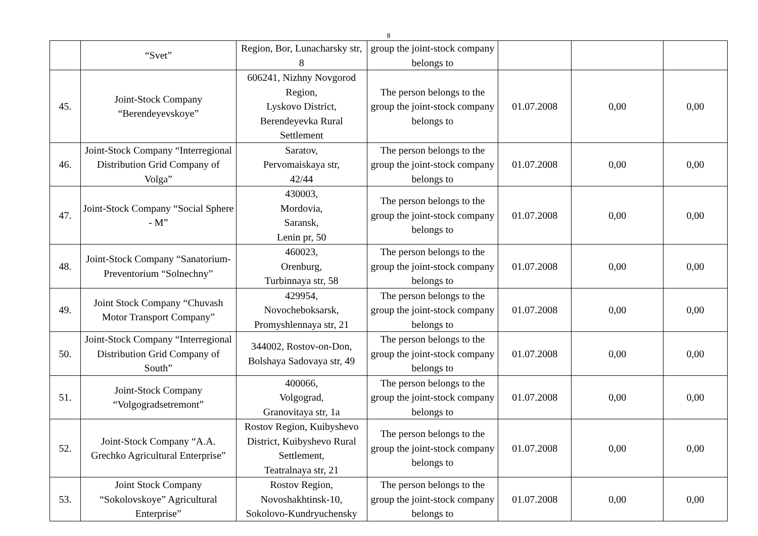8
| | “Svet” | Region, Bor, Lunacharsky str, 8 | group the joint-stock company belongs to | | | |
| 45. | Joint-Stock Company “Berendeyevskoye” | 606241, Nizhny Novgorod Region, Lyskovo District, Berendeyevka Rural Settlement | The person belongs to the group the joint-stock company belongs to | 01.07.2008 | 0,00 | 0,00 |
| 46. | Joint-Stock Company “Interregional Distribution Grid Company of Volga” | Saratov, Pervomaiskaya str, 42/44 | The person belongs to the group the joint-stock company belongs to | 01.07.2008 | 0,00 | 0,00 |
| 47. | Joint-Stock Company “Social Sphere - M” | 430003, Mordovia, Saransk, Lenin pr, 50 | The person belongs to the group the joint-stock company belongs to | 01.07.2008 | 0,00 | 0,00 |
| 48. | Joint-Stock Company “Sanatorium-Preventorium “Solnechny” | 460023, Orenburg, Turbinnaya str, 58 | The person belongs to the group the joint-stock company belongs to | 01.07.2008 | 0,00 | 0,00 |
| 49. | Joint Stock Company “Chuvash Motor Transport Company” | 429954, Novocheboksarsk, Promyshlennaya str, 21 | The person belongs to the group the joint-stock company belongs to | 01.07.2008 | 0,00 | 0,00 |
| 50. | Joint-Stock Company “Interregional Distribution Grid Company of South” | 344002, Rostov-on-Don, Bolshaya Sadovaya str, 49 | The person belongs to the group the joint-stock company belongs to | 01.07.2008 | 0,00 | 0,00 |
| 51. | Joint-Stock Company “Volgogradsetremont” | 400066, Volgograd, Granovitaya str, 1a | The person belongs to the group the joint-stock company belongs to | 01.07.2008 | 0,00 | 0,00 |
| 52. | Joint-Stock Company “A.A. Grechko Agricultural Enterprise” | Rostov Region, Kuibyshevo District, Kuibyshevo Rural Settlement, Teatralnaya str, 21 | The person belongs to the group the joint-stock company belongs to | 01.07.2008 | 0,00 | 0,00 |
| 53. | Joint Stock Company “Sokolovskoye” Agricultural Enterprise” | Rostov Region, Novoshakhtinsk-10, Sokolovo-Kundryuchensky | The person belongs to the group the joint-stock company belongs to | 01.07.2008 | 0,00 | 0,00 |